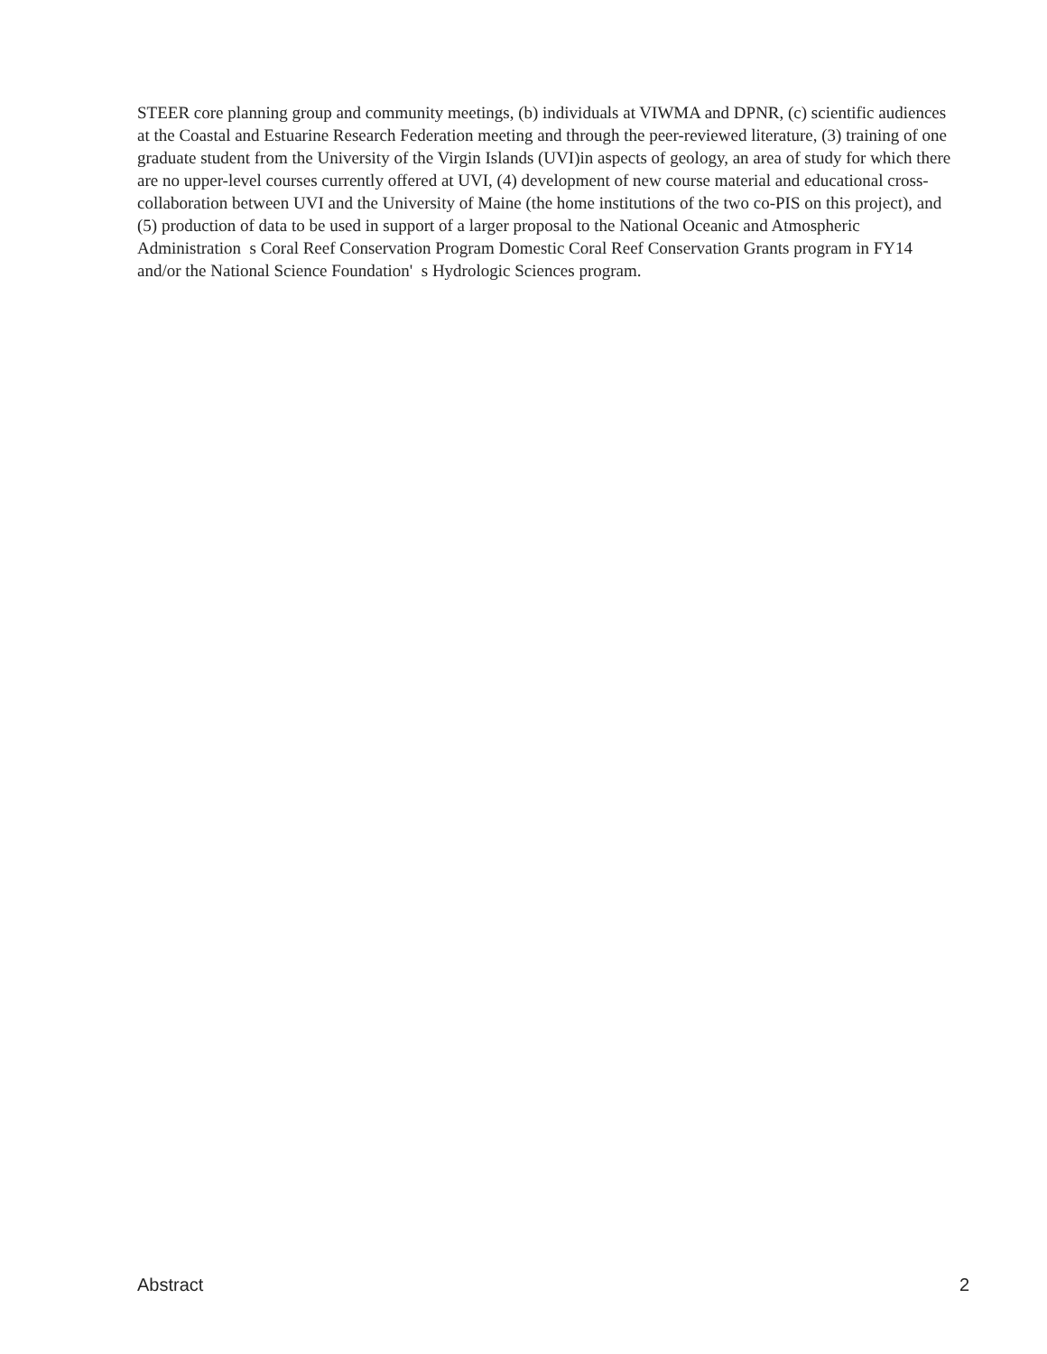STEER core planning group and community meetings, (b) individuals at VIWMA and DPNR, (c) scientific audiences at the Coastal and Estuarine Research Federation meeting and through the peer-reviewed literature, (3) training of one graduate student from the University of the Virgin Islands (UVI)in aspects of geology, an area of study for which there are no upper-level courses currently offered at UVI, (4) development of new course material and educational cross-collaboration between UVI and the University of Maine (the home institutions of the two co-PIS on this project), and (5) production of data to be used in support of a larger proposal to the National Oceanic and Atmospheric Administration s Coral Reef Conservation Program Domestic Coral Reef Conservation Grants program in FY14 and/or the National Science Foundation' s Hydrologic Sciences program.
Abstract 2